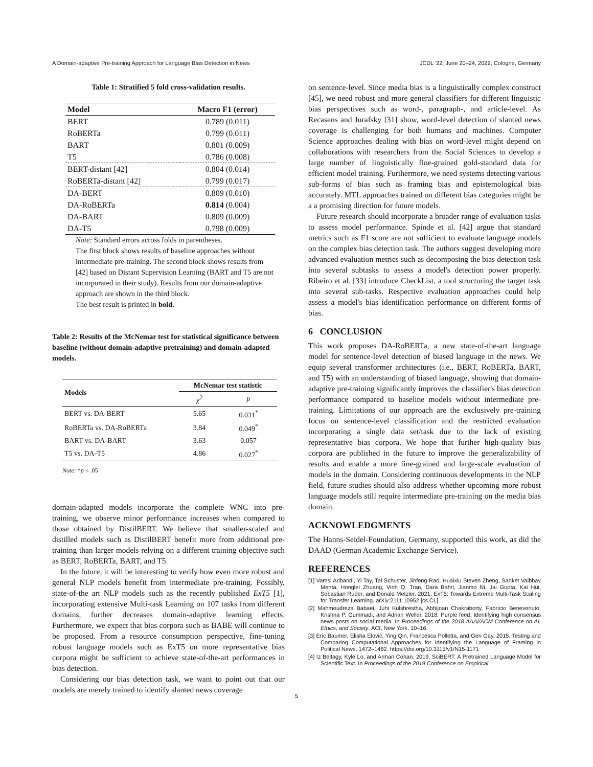A Domain-adaptive Pre-training Approach for Language Bias Detection in News JCDL '22, June 20–24, 2022, Cologne, Germany
Table 1: Stratified 5 fold cross-validation results.
| Model | Macro F1 (error) |
| --- | --- |
| BERT | 0.789 (0.011) |
| RoBERTa | 0.799 (0.011) |
| BART | 0.801 (0.009) |
| T5 | 0.786 (0.008) |
| BERT-distant [42] | 0.804 (0.014) |
| RoBERTa-distant [42] | 0.799 (0.017) |
| DA-BERT | 0.809 (0.010) |
| DA-RoBERTa | 0.814 (0.004) |
| DA-BART | 0.809 (0.009) |
| DA-T5 | 0.798 (0.009) |
Note: Standard errors across folds in parentheses.
The first block shows results of baseline approaches without intermediate pre-training. The second block shows results from [42] based on Distant Supervision Learning (BART and T5 are not incorporated in their study). Results from our domain-adaptive approach are shown in the third block.
The best result is printed in bold.
Table 2: Results of the McNemar test for statistical significance between baseline (without domain-adaptive pretraining) and domain-adapted models.
| Models | McNemar test statistic | |
| --- | --- | --- |
| | χ<sup>2</sup> | p |
| BERT vs. DA-BERT | 5.65 | 0.031<sup>*</sup> |
| RoBERTa vs. DA-RoBERTa | 3.84 | 0.049<sup>*</sup> |
| BART vs. DA-BART | 3.63 | 0.057 |
| T5 vs. DA-T5 | 4.86 | 0.027<sup>*</sup> |
Note: *p < .05
domain-adapted models incorporate the complete WNC into pre-training, we observe minor performance increases when compared to those obtained by DistilBERT. We believe that smaller-scaled and distilled models such as DistilBERT benefit more from additional pre-training than larger models relying on a different training objective such as BERT, RoBERTa, BART, and T5.
In the future, it will be interesting to verify how even more robust and general NLP models benefit from intermediate pre-training. Possibly, state-of-the art NLP models such as the recently published ExT5 [1], incorporating extensive Multi-task Learning on 107 tasks from different domains, further decreases domain-adaptive learning effects. Furthermore, we expect that bias corpora such as BABE will continue to be proposed. From a resource consumption perspective, fine-tuning robust language models such as ExT5 on more representative bias corpora might be sufficient to achieve state-of-the-art performances in bias detection.
Considering our bias detection task, we want to point out that our models are merely trained to identify slanted news coverage
on sentence-level. Since media bias is a linguistically complex construct [45], we need robust and more general classifiers for different linguistic bias perspectives such as word-, paragraph-, and article-level. As Recasens and Jurafsky [31] show, word-level detection of slanted news coverage is challenging for both humans and machines. Computer Science approaches dealing with bias on word-level might depend on collaborations with researchers from the Social Sciences to develop a large number of linguistically fine-grained gold-standard data for efficient model training. Furthermore, we need systems detecting various sub-forms of bias such as framing bias and epistemological bias accurately. MTL approaches trained on different bias categories might be a a promising direction for future models.
Future research should incorporate a broader range of evaluation tasks to assess model performance. Spinde et al. [42] argue that standard metrics such as F1 score are not sufficient to evaluate language models on the complex bias detection task. The authors suggest developing more advanced evaluation metrics such as decomposing the bias detection task into several subtasks to assess a model's detection power properly. Ribeiro et al. [33] introduce CheckList, a tool structuring the target task into several sub-tasks. Respective evaluation approaches could help assess a model's bias identification performance on different forms of bias.
6 CONCLUSION
This work proposes DA-RoBERTa, a new state-of-the-art language model for sentence-level detection of biased language in the news. We equip several transformer architectures (i.e., BERT, RoBERTa, BART, and T5) with an understanding of biased language, showing that domain-adaptive pre-training significantly improves the classifier's bias detection performance compared to baseline models without intermediate pre-training. Limitations of our approach are the exclusively pre-training focus on sentence-level classification and the restricted evaluation incorporating a single data set/task due to the lack of existing representative bias corpora. We hope that further high-quality bias corpora are published in the future to improve the generalizability of results and enable a more fine-grained and large-scale evaluation of models in the domain. Considering continuous developments in the NLP field, future studies should also address whether upcoming more robust language models still require intermediate pre-training on the media bias domain.
ACKNOWLEDGMENTS
The Hanns-Seidel-Foundation, Germany, supported this work, as did the DAAD (German Academic Exchange Service).
REFERENCES
[1] Vamsi Aribandi, Yi Tay, Tal Schuster, Jinfeng Rao, Huaixiu Steven Zheng, Sanket Vaibhav Mehta, Honglei Zhuang, Vinh Q. Tran, Dara Bahri, Jianmo Ni, Jai Gupta, Kai Hui, Sebastian Ruder, and Donald Metzler. 2021. ExT5: Towards Extreme Multi-Task Scaling for Transfer Learning. arXiv:2111.10952 [cs.CL]
[2] Mahmoudreza Babaei, Juhi Kulshrestha, Abhijnan Chakraborty, Fabrício Benevenuto, Krishna P. Gummadi, and Adrian Weller. 2018. Purple feed: Identifying high consensus news posts on social media. In Proceedings of the 2018 AAAI/ACM Conference on AI, Ethics, and Society. ACI, New York, 10–16.
[3] Eric Baumer, Elisha Elovic, Ying Qin, Francesca Polletta, and Geri Gay. 2015. Testing and Comparing Computational Approaches for Identifying the Language of Framing in Political News. 1472–1482. https://doi.org/10.3115/v1/N15-1171
[4] Iz Beltagy, Kyle Lo, and Arman Cohan. 2019. SciBERT: A Pretrained Language Model for Scientific Text. In Proceedings of the 2019 Conference on Empirical
5